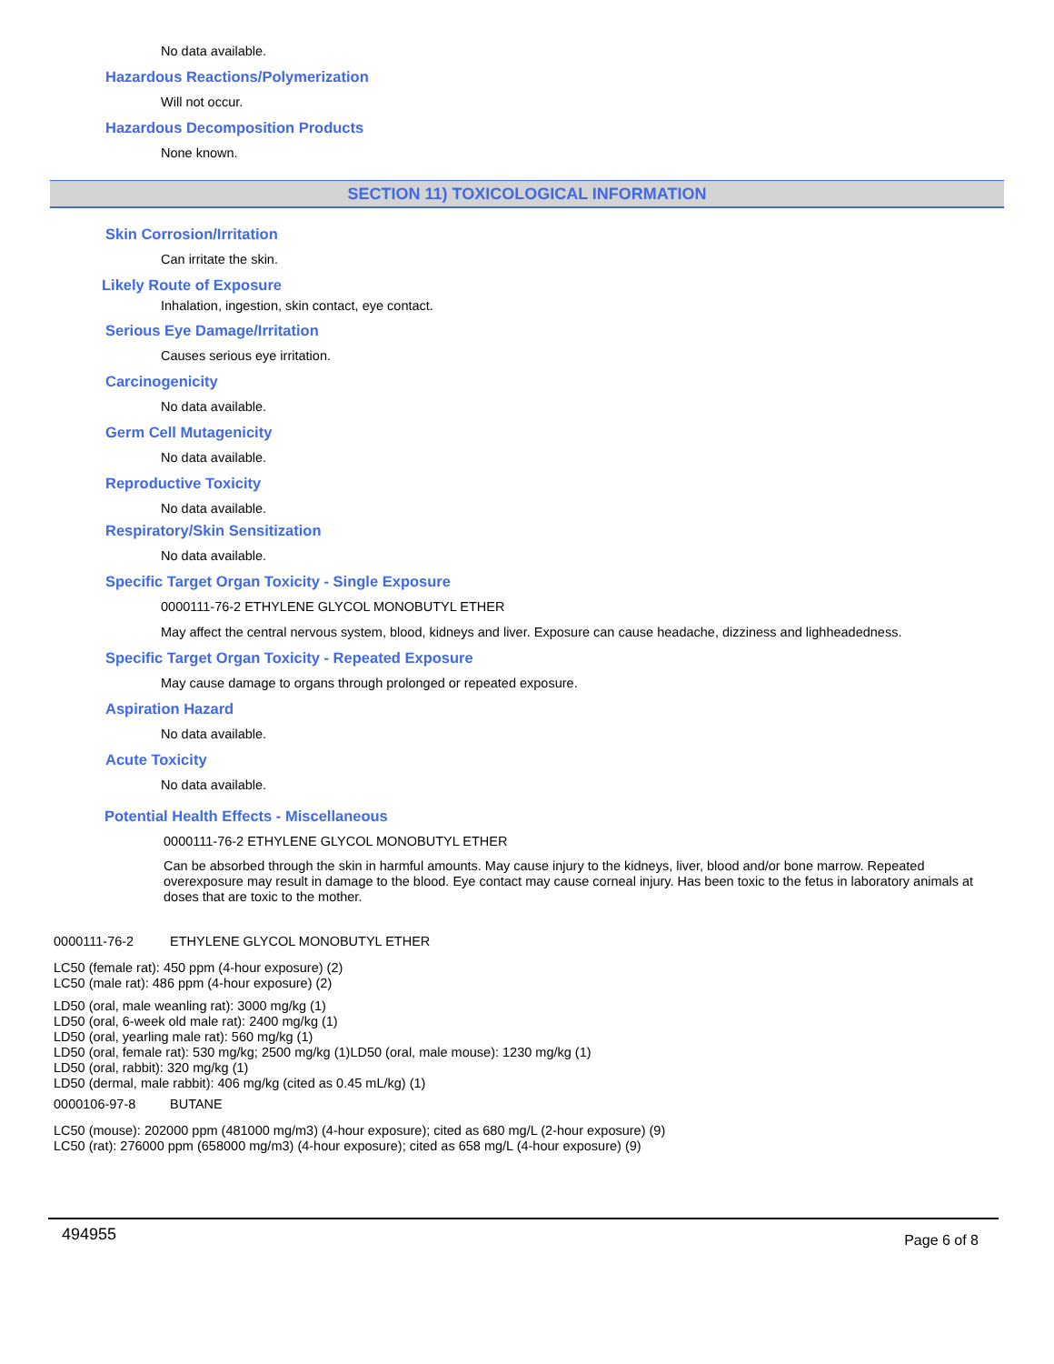No data available.
Hazardous Reactions/Polymerization
Will not occur.
Hazardous Decomposition Products
None known.
SECTION 11) TOXICOLOGICAL INFORMATION
Skin Corrosion/Irritation
Can irritate the skin.
Likely Route of Exposure
Inhalation, ingestion, skin contact, eye contact.
Serious Eye Damage/Irritation
Causes serious eye irritation.
Carcinogenicity
No data available.
Germ Cell Mutagenicity
No data available.
Reproductive Toxicity
No data available.
Respiratory/Skin Sensitization
No data available.
Specific Target Organ Toxicity - Single Exposure
0000111-76-2 ETHYLENE GLYCOL MONOBUTYL ETHER
May affect the central nervous system, blood, kidneys and liver. Exposure can cause headache, dizziness and lighheadedness.
Specific Target Organ Toxicity - Repeated Exposure
May cause damage to organs through prolonged or repeated exposure.
Aspiration Hazard
No data available.
Acute Toxicity
No data available.
Potential Health Effects - Miscellaneous
0000111-76-2 ETHYLENE GLYCOL MONOBUTYL ETHER
Can be absorbed through the skin in harmful amounts. May cause injury to the kidneys, liver, blood and/or bone marrow. Repeated overexposure may result in damage to the blood. Eye contact may cause corneal injury. Has been toxic to the fetus in laboratory animals at doses that are toxic to the mother.
0000111-76-2 ETHYLENE GLYCOL MONOBUTYL ETHER
LC50 (female rat): 450 ppm (4-hour exposure) (2)
LC50 (male rat): 486 ppm (4-hour exposure) (2)
LD50 (oral, male weanling rat): 3000 mg/kg (1)
LD50 (oral, 6-week old male rat): 2400 mg/kg (1)
LD50 (oral, yearling male rat): 560 mg/kg (1)
LD50 (oral, female rat): 530 mg/kg; 2500 mg/kg (1)LD50 (oral, male mouse): 1230 mg/kg (1)
LD50 (oral, rabbit): 320 mg/kg (1)
LD50 (dermal, male rabbit): 406 mg/kg (cited as 0.45 mL/kg) (1)
0000106-97-8 BUTANE
LC50 (mouse): 202000 ppm (481000 mg/m3) (4-hour exposure); cited as 680 mg/L (2-hour exposure) (9)
LC50 (rat): 276000 ppm (658000 mg/m3) (4-hour exposure); cited as 658 mg/L (4-hour exposure) (9)
494955
Page 6 of 8